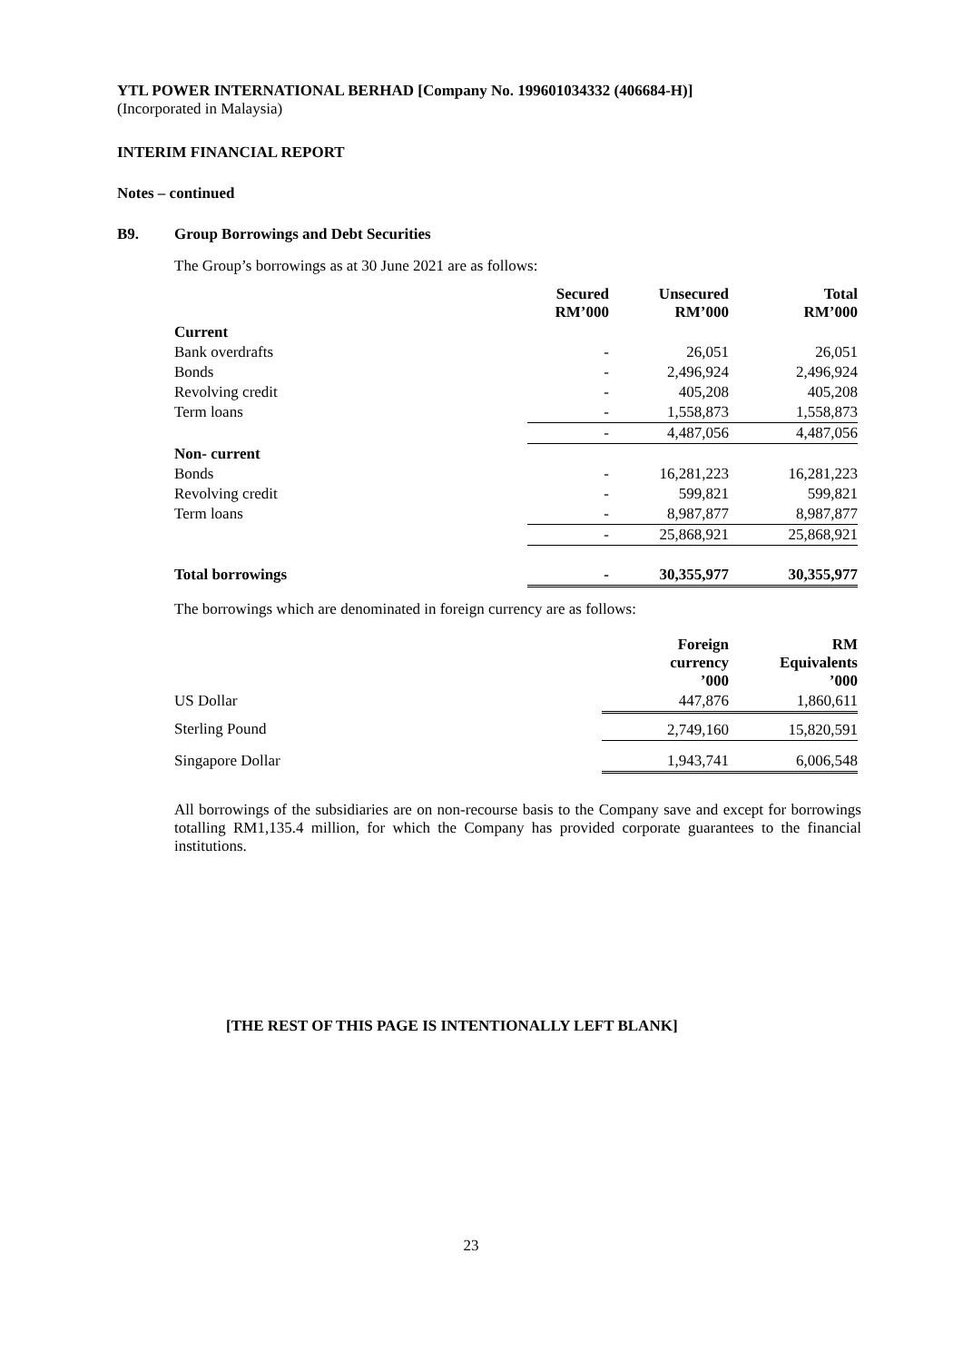YTL POWER INTERNATIONAL BERHAD [Company No. 199601034332 (406684-H)]
(Incorporated in Malaysia)
INTERIM FINANCIAL REPORT
Notes – continued
B9. Group Borrowings and Debt Securities
The Group’s borrowings as at 30 June 2021 are as follows:
| | Secured RM’000 | Unsecured RM’000 | Total RM’000 |
| --- | --- | --- | --- |
| Current | | | |
| Bank overdrafts | - | 26,051 | 26,051 |
| Bonds | - | 2,496,924 | 2,496,924 |
| Revolving credit | - | 405,208 | 405,208 |
| Term loans | - | 1,558,873 | 1,558,873 |
| | - | 4,487,056 | 4,487,056 |
| Non- current | | | |
| Bonds | - | 16,281,223 | 16,281,223 |
| Revolving credit | - | 599,821 | 599,821 |
| Term loans | - | 8,987,877 | 8,987,877 |
| | - | 25,868,921 | 25,868,921 |
| Total borrowings | - | 30,355,977 | 30,355,977 |
The borrowings which are denominated in foreign currency are as follows:
| | Foreign currency ’000 | RM Equivalents ’000 |
| --- | --- | --- |
| US Dollar | 447,876 | 1,860,611 |
| Sterling Pound | 2,749,160 | 15,820,591 |
| Singapore Dollar | 1,943,741 | 6,006,548 |
All borrowings of the subsidiaries are on non-recourse basis to the Company save and except for borrowings totalling RM1,135.4 million, for which the Company has provided corporate guarantees to the financial institutions.
[THE REST OF THIS PAGE IS INTENTIONALLY LEFT BLANK]
23